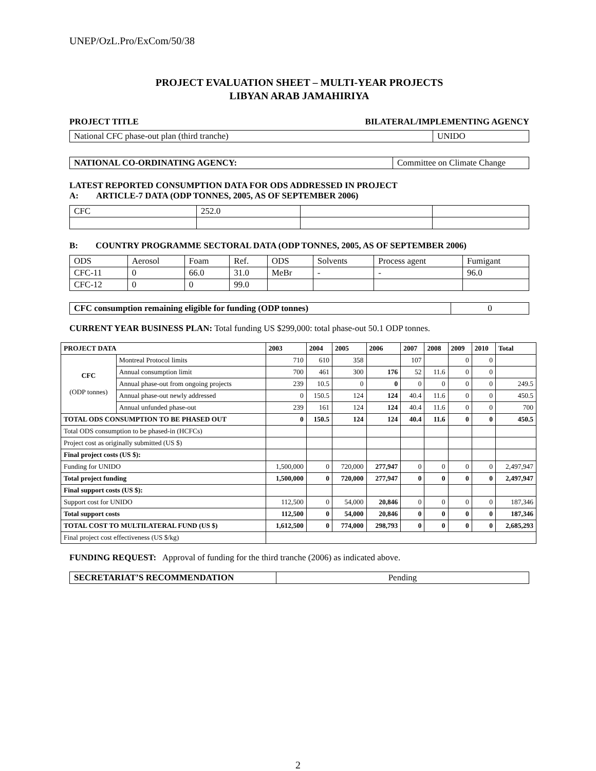UNEP/OzL.Pro/ExCom/50/38
PROJECT EVALUATION SHEET – MULTI-YEAR PROJECTS
LIBYAN ARAB JAMAHIRIYA
| PROJECT TITLE | BILATERAL/IMPLEMENTING AGENCY |
| National CFC phase-out plan (third tranche) | UNIDO |
| NATIONAL CO-ORDINATING AGENCY: | Committee on Climate Change |
LATEST REPORTED CONSUMPTION DATA FOR ODS ADDRESSED IN PROJECT
A: ARTICLE-7 DATA (ODP TONNES, 2005, AS OF SEPTEMBER 2006)
| CFC | 252.0 | | |
B: COUNTRY PROGRAMME SECTORAL DATA (ODP TONNES, 2005, AS OF SEPTEMBER 2006)
| ODS | Aerosol | Foam | Ref. | ODS | Solvents | Process agent | Fumigant |
| CFC-11 | 0 | 66.0 | 31.0 | MeBr | - | - | 96.0 |
| CFC-12 | 0 | 0 | 99.0 | | | | |
| CFC consumption remaining eligible for funding (ODP tonnes) | 0 |
CURRENT YEAR BUSINESS PLAN: Total funding US $299,000: total phase-out 50.1 ODP tonnes.
| PROJECT DATA | | 2003 | 2004 | 2005 | 2006 | 2007 | 2008 | 2009 | 2010 | Total |
| --- | --- | --- | --- | --- | --- | --- | --- | --- | --- | --- |
| CFC (ODP tonnes) | Montreal Protocol limits | 710 | 610 | 358 | | 107 | | 0 | 0 | |
| | Annual consumption limit | 700 | 461 | 300 | 176 | 52 | 11.6 | 0 | 0 | |
| | Annual phase-out from ongoing projects | 239 | 10.5 | 0 | 0 | 0 | 0 | 0 | 0 | 249.5 |
| | Annual phase-out newly addressed | 0 | 150.5 | 124 | 124 | 40.4 | 11.6 | 0 | 0 | 450.5 |
| | Annual unfunded phase-out | 239 | 161 | 124 | 124 | 40.4 | 11.6 | 0 | 0 | 700 |
| TOTAL ODS CONSUMPTION TO BE PHASED OUT | | 0 | 150.5 | 124 | 124 | 40.4 | 11.6 | 0 | 0 | 450.5 |
| Total ODS consumption to be phased-in (HCFCs) | | | | | | | | | | |
| Project cost as originally submitted (US $) | | | | | | | | | | |
| Final project costs (US $): | | | | | | | | | | |
| Funding for UNIDO | | 1,500,000 | 0 | 720,000 | 277,947 | 0 | 0 | 0 | 0 | 2,497,947 |
| Total project funding | | 1,500,000 | 0 | 720,000 | 277,947 | 0 | 0 | 0 | 0 | 2,497,947 |
| Final support costs (US $): | | | | | | | | | | |
| Support cost for UNIDO | | 112,500 | 0 | 54,000 | 20,846 | 0 | 0 | 0 | 0 | 187,346 |
| Total support costs | | 112,500 | 0 | 54,000 | 20,846 | 0 | 0 | 0 | 0 | 187,346 |
| TOTAL COST TO MULTILATERAL FUND (US $) | | 1,612,500 | 0 | 774,000 | 298,793 | 0 | 0 | 0 | 0 | 2,685,293 |
| Final project cost effectiveness (US $/kg) | | | | | | | | | | |
FUNDING REQUEST: Approval of funding for the third tranche (2006) as indicated above.
| SECRETARIAT’S RECOMMENDATION | Pending |
2